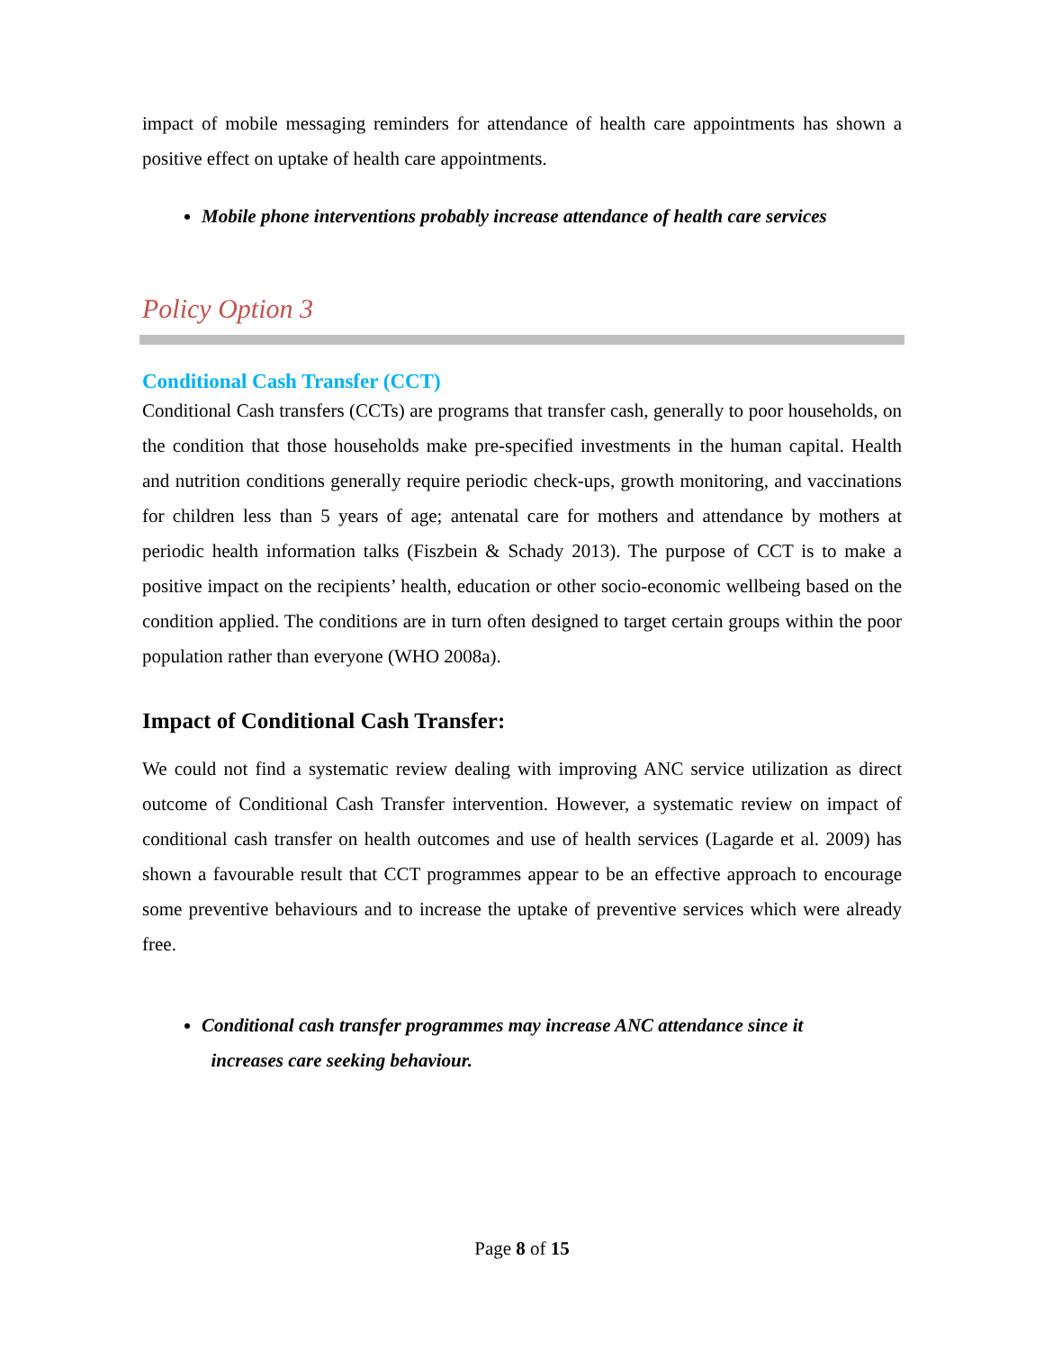impact of mobile messaging reminders for attendance of health care appointments has shown a positive effect on uptake of health care appointments.
Mobile phone interventions probably increase attendance of health care services
Policy Option 3
Conditional Cash Transfer (CCT)
Conditional Cash transfers (CCTs) are programs that transfer cash, generally to poor households, on the condition that those households make pre-specified investments in the human capital. Health and nutrition conditions generally require periodic check-ups, growth monitoring, and vaccinations for children less than 5 years of age; antenatal care for mothers and attendance by mothers at periodic health information talks (Fiszbein & Schady 2013). The purpose of CCT is to make a positive impact on the recipients’ health, education or other socio-economic wellbeing based on the condition applied. The conditions are in turn often designed to target certain groups within the poor population rather than everyone (WHO 2008a).
Impact of Conditional Cash Transfer:
We could not find a systematic review dealing with improving ANC service utilization as direct outcome of Conditional Cash Transfer intervention. However, a systematic review on impact of conditional cash transfer on health outcomes and use of health services (Lagarde et al. 2009) has shown a favourable result that CCT programmes appear to be an effective approach to encourage some preventive behaviours and to increase the uptake of preventive services which were already free.
Conditional cash transfer programmes may increase ANC attendance since it
increases care seeking behaviour.
Page 8 of 15